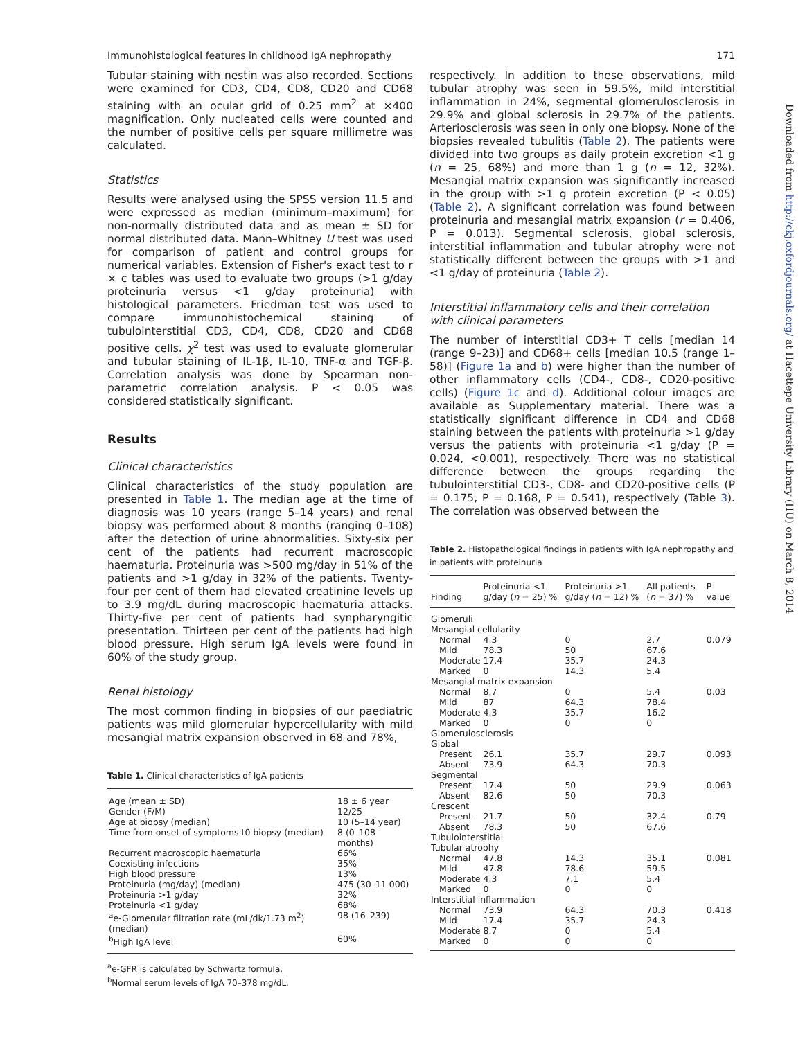Immunohistological features in childhood IgA nephropathy 171
Tubular staining with nestin was also recorded. Sections were examined for CD3, CD4, CD8, CD20 and CD68 staining with an ocular grid of 0.25 mm<sup>2</sup> at ×400 magnification. Only nucleated cells were counted and the number of positive cells per square millimetre was calculated.
Statistics
Results were analysed using the SPSS version 11.5 and were expressed as median (minimum–maximum) for non-normally distributed data and as mean ± SD for normal distributed data. Mann–Whitney U test was used for comparison of patient and control groups for numerical variables. Extension of Fisher's exact test to r × c tables was used to evaluate two groups (>1 g/day proteinuria versus <1 g/day proteinuria) with histological parameters. Friedman test was used to compare immunohistochemical staining of tubulointerstitial CD3, CD4, CD8, CD20 and CD68 positive cells. χ<sup>2</sup> test was used to evaluate glomerular and tubular staining of IL-1β, IL-10, TNF-α and TGF-β. Correlation analysis was done by Spearman non-parametric correlation analysis. P < 0.05 was considered statistically significant.
Results
Clinical characteristics
Clinical characteristics of the study population are presented in Table 1. The median age at the time of diagnosis was 10 years (range 5–14 years) and renal biopsy was performed about 8 months (ranging 0–108) after the detection of urine abnormalities. Sixty-six per cent of the patients had recurrent macroscopic haematuria. Proteinuria was >500 mg/day in 51% of the patients and >1 g/day in 32% of the patients. Twenty-four per cent of them had elevated creatinine levels up to 3.9 mg/dL during macroscopic haematuria attacks. Thirty-five per cent of patients had synpharyngitic presentation. Thirteen per cent of the patients had high blood pressure. High serum IgA levels were found in 60% of the study group.
Renal histology
The most common finding in biopsies of our paediatric patients was mild glomerular hypercellularity with mild mesangial matrix expansion observed in 68 and 78%,
Table 1. Clinical characteristics of IgA patients
| Age (mean ± SD) | 18 ± 6 year |
| Gender (F/M) | 12/25 |
| Age at biopsy (median) | 10 (5–14 year) |
| Time from onset of symptoms t0 biopsy (median) | 8 (0–108 months) |
| Recurrent macroscopic haematuria | 66% |
| Coexisting infections | 35% |
| High blood pressure | 13% |
| Proteinuria (mg/day) (median) | 475 (30–11 000) |
| Proteinuria >1 g/day | 32% |
| Proteinuria <1 g/day | 68% |
| <sup>a</sup> e-Glomerular filtration rate (mL/dk/1.73 m<sup>2</sup>) (median) | 98 (16–239) |
| <sup>b</sup> High IgA level | 60% |
<sup>a</sup> e-GFR is calculated by Schwartz formula.
<sup>b</sup> Normal serum levels of IgA 70–378 mg/dL.
respectively. In addition to these observations, mild tubular atrophy was seen in 59.5%, mild interstitial inflammation in 24%, segmental glomerulosclerosis in 29.9% and global sclerosis in 29.7% of the patients. Arteriosclerosis was seen in only one biopsy. None of the biopsies revealed tubulitis (Table 2). The patients were divided into two groups as daily protein excretion <1 g (n = 25, 68%) and more than 1 g (n = 12, 32%). Mesangial matrix expansion was significantly increased in the group with >1 g protein excretion (P < 0.05) (Table 2). A significant correlation was found between proteinuria and mesangial matrix expansion (r = 0.406, P = 0.013). Segmental sclerosis, global sclerosis, interstitial inflammation and tubular atrophy were not statistically different between the groups with >1 and <1 g/day of proteinuria (Table 2).
Interstitial inflammatory cells and their correlation with clinical parameters
The number of interstitial CD3+ T cells [median 14 (range 9–23)] and CD68+ cells [median 10.5 (range 1–58)] (Figure 1a and b) were higher than the number of other inflammatory cells (CD4-, CD8-, CD20-positive cells) (Figure 1c and d). Additional colour images are available as Supplementary material. There was a statistically significant difference in CD4 and CD68 staining between the patients with proteinuria >1 g/day versus the patients with proteinuria <1 g/day (P = 0.024, <0.001), respectively. There was no statistical difference between the groups regarding the tubulointerstitial CD3-, CD8- and CD20-positive cells (P = 0.175, P = 0.168, P = 0.541), respectively (Table 3). The correlation was observed between the
Table 2. Histopathological findings in patients with IgA nephropathy and in patients with proteinuria
| Finding | Proteinuria <1 g/day ( n = 25) % | Proteinuria >1 g/day ( n = 12) % | All patients ( n = 37) % | P-value |
| --- | --- | --- | --- | --- |
| Glomeruli | | | | |
| Mesangial cellularity | | | | |
| Normal | 4.3 | 0 | 2.7 | 0.079 |
| Mild | 78.3 | 50 | 67.6 | |
| Moderate | 17.4 | 35.7 | 24.3 | |
| Marked | 0 | 14.3 | 5.4 | |
| Mesangial matrix expansion | | | | |
| Normal | 8.7 | 0 | 5.4 | 0.03 |
| Mild | 87 | 64.3 | 78.4 | |
| Moderate | 4.3 | 35.7 | 16.2 | |
| Marked | 0 | 0 | 0 | |
| Glomerulosclerosis | | | | |
| Global | | | | |
| Present | 26.1 | 35.7 | 29.7 | 0.093 |
| Absent | 73.9 | 64.3 | 70.3 | |
| Segmental | | | | |
| Present | 17.4 | 50 | 29.9 | 0.063 |
| Absent | 82.6 | 50 | 70.3 | |
| Crescent | | | | |
| Present | 21.7 | 50 | 32.4 | 0.79 |
| Absent | 78.3 | 50 | 67.6 | |
| Tubulointerstitial | | | | |
| Tubular atrophy | | | | |
| Normal | 47.8 | 14.3 | 35.1 | 0.081 |
| Mild | 47.8 | 78.6 | 59.5 | |
| Moderate | 4.3 | 7.1 | 5.4 | |
| Marked | 0 | 0 | 0 | |
| Interstitial inflammation | | | | |
| Normal | 73.9 | 64.3 | 70.3 | 0.418 |
| Mild | 17.4 | 35.7 | 24.3 | |
| Moderate | 8.7 | 0 | 5.4 | |
| Marked | 0 | 0 | 0 | |
Downloaded from http://ckj.oxfordjournals.org/ at Hacettepe University Library (HU) on March 8, 2014